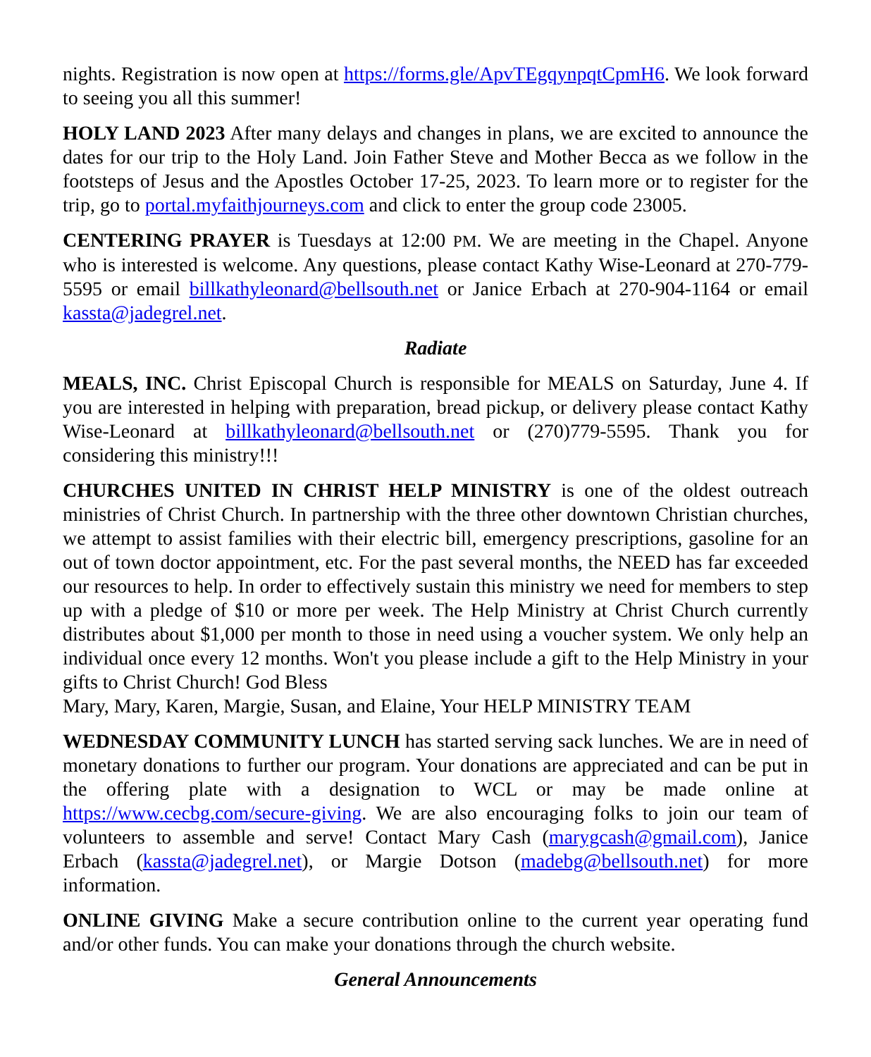nights. Registration is now open at https://forms.gle/ApvTEgqynpqtCpmH6. We look forward to seeing you all this summer!
HOLY LAND 2023 After many delays and changes in plans, we are excited to announce the dates for our trip to the Holy Land. Join Father Steve and Mother Becca as we follow in the footsteps of Jesus and the Apostles October 17-25, 2023. To learn more or to register for the trip, go to portal.myfaithjourneys.com and click to enter the group code 23005.
CENTERING PRAYER is Tuesdays at 12:00 PM. We are meeting in the Chapel. Anyone who is interested is welcome. Any questions, please contact Kathy Wise-Leonard at 270-779-5595 or email billkathyleonard@bellsouth.net or Janice Erbach at 270-904-1164 or email kassta@jadegrel.net.
Radiate
MEALS, INC. Christ Episcopal Church is responsible for MEALS on Saturday, June 4. If you are interested in helping with preparation, bread pickup, or delivery please contact Kathy Wise-Leonard at billkathyleonard@bellsouth.net or (270)779-5595. Thank you for considering this ministry!!!
CHURCHES UNITED IN CHRIST HELP MINISTRY is one of the oldest outreach ministries of Christ Church. In partnership with the three other downtown Christian churches, we attempt to assist families with their electric bill, emergency prescriptions, gasoline for an out of town doctor appointment, etc. For the past several months, the NEED has far exceeded our resources to help. In order to effectively sustain this ministry we need for members to step up with a pledge of $10 or more per week. The Help Ministry at Christ Church currently distributes about $1,000 per month to those in need using a voucher system. We only help an individual once every 12 months. Won't you please include a gift to the Help Ministry in your gifts to Christ Church! God Bless
Mary, Mary, Karen, Margie, Susan, and Elaine, Your HELP MINISTRY TEAM
WEDNESDAY COMMUNITY LUNCH has started serving sack lunches. We are in need of monetary donations to further our program. Your donations are appreciated and can be put in the offering plate with a designation to WCL or may be made online at https://www.cecbg.com/secure-giving. We are also encouraging folks to join our team of volunteers to assemble and serve! Contact Mary Cash (marygcash@gmail.com), Janice Erbach (kassta@jadegrel.net), or Margie Dotson (madebg@bellsouth.net) for more information.
ONLINE GIVING Make a secure contribution online to the current year operating fund and/or other funds. You can make your donations through the church website.
General Announcements